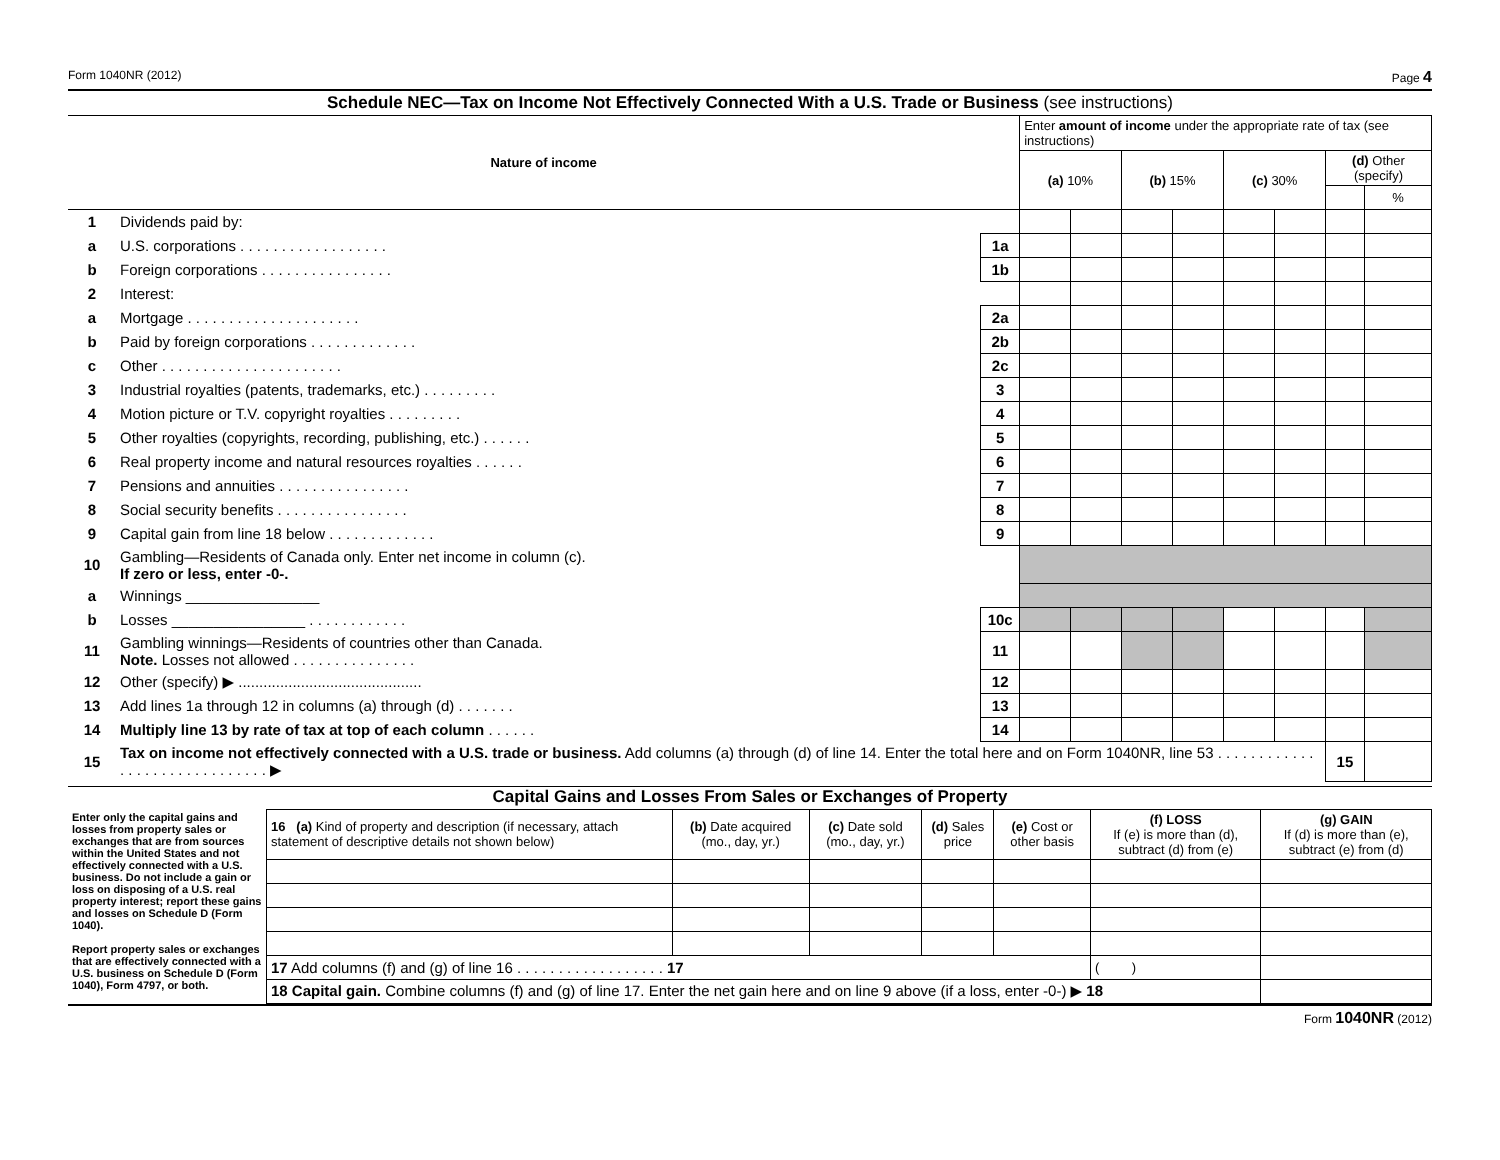Form 1040NR (2012) Page 4
Schedule NEC—Tax on Income Not Effectively Connected With a U.S. Trade or Business (see instructions)
| Nature of income | | | Enter amount of income under the appropriate rate of tax (see instructions) | | | | | | | |
| --- | --- | --- | --- | --- | --- | --- | --- | --- | --- | --- |
| | | | (a) 10% | | (b) 15% | | (c) 30% | | (d) Other (specify) | |
| | | | | | | | | | | % |
| 1 | Dividends paid by: | | | | | | | | | |
| a | U.S. corporations . . . . . . . . . . . . . . . . . . | 1a | | | | | | | | |
| b | Foreign corporations . . . . . . . . . . . . . . . . | 1b | | | | | | | | |
| 2 | Interest: | | | | | | | | | |
| a | Mortgage . . . . . . . . . . . . . . . . . . . . . | 2a | | | | | | | | |
| b | Paid by foreign corporations . . . . . . . . . . . . . | 2b | | | | | | | | |
| c | Other . . . . . . . . . . . . . . . . . . . . . . | 2c | | | | | | | | |
| 3 | Industrial royalties (patents, trademarks, etc.) . . . . . . . . . | 3 | | | | | | | | |
| 4 | Motion picture or T.V. copyright royalties . . . . . . . . . | 4 | | | | | | | | |
| 5 | Other royalties (copyrights, recording, publishing, etc.) . . . . . . | 5 | | | | | | | | |
| 6 | Real property income and natural resources royalties . . . . . . | 6 | | | | | | | | |
| 7 | Pensions and annuities . . . . . . . . . . . . . . . . | 7 | | | | | | | | |
| 8 | Social security benefits . . . . . . . . . . . . . . . . | 8 | | | | | | | | |
| 9 | Capital gain from line 18 below . . . . . . . . . . . . . | 9 | | | | | | | | |
| 10 | Gambling—Residents of Canada only. Enter net income in column (c). If zero or less, enter -0-. | | | | | | | | | |
| a | Winnings ________________ | | | | | | | | | |
| b | Losses ________________ . . . . . . . . . . . . | 10c | | | | | | | | |
| 11 | Gambling winnings—Residents of countries other than Canada. Note. Losses not allowed . . . . . . . . . . . . . . . | 11 | | | | | | | | |
| 12 | Other (specify) ▶ ............................................ | 12 | | | | | | | | |
| 13 | Add lines 1a through 12 in columns (a) through (d) . . . . . . . | 13 | | | | | | | | |
| 14 | Multiply line 13 by rate of tax at top of each column . . . . . . | 14 | | | | | | | | |
| 15 | Tax on income not effectively connected with a U.S. trade or business. Add columns (a) through (d) of line 14. Enter the total here and on Form 1040NR, line 53 . . . . . . . . . . . . . . . . . . . . . . . . . . . . . . ▶ | | | | | | | | 15 | |
Capital Gains and Losses From Sales or Exchanges of Property
| Enter only the capital gains and losses from property sales or exchanges that are from sources within the United States and not effectively connected with a U.S. business. Do not include a gain or loss on disposing of a U.S. real property interest; report these gains and losses on Schedule D (Form 1040). Report property sales or exchanges that are effectively connected with a U.S. business on Schedule D (Form 1040), Form 4797, or both. | 16 (a) Kind of property and description (if necessary, attach statement of descriptive details not shown below) | (b) Date acquired (mo., day, yr.) | (c) Date sold (mo., day, yr.) | (d) Sales price | (e) Cost or other basis | (f) LOSS If (e) is more than (d), subtract (d) from (e) | (g) GAIN If (d) is more than (e), subtract (e) from (d) |
| | 17 Add columns (f) and (g) of line 16 . . . . . . . . . . . . . . . . . . 17 | | | | | ( ) | |
| | 18 Capital gain. Combine columns (f) and (g) of line 17. Enter the net gain here and on line 9 above (if a loss, enter -0-) ▶ 18 | | | | | | |
Form 1040NR (2012)